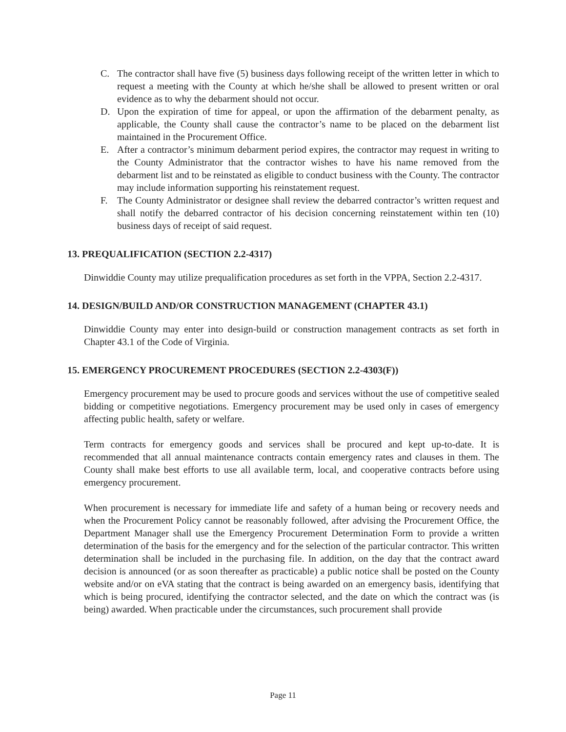C. The contractor shall have five (5) business days following receipt of the written letter in which to request a meeting with the County at which he/she shall be allowed to present written or oral evidence as to why the debarment should not occur.
D. Upon the expiration of time for appeal, or upon the affirmation of the debarment penalty, as applicable, the County shall cause the contractor’s name to be placed on the debarment list maintained in the Procurement Office.
E. After a contractor’s minimum debarment period expires, the contractor may request in writing to the County Administrator that the contractor wishes to have his name removed from the debarment list and to be reinstated as eligible to conduct business with the County. The contractor may include information supporting his reinstatement request.
F. The County Administrator or designee shall review the debarred contractor’s written request and shall notify the debarred contractor of his decision concerning reinstatement within ten (10) business days of receipt of said request.
13. PREQUALIFICATION (SECTION 2.2-4317)
Dinwiddie County may utilize prequalification procedures as set forth in the VPPA, Section 2.2-4317.
14. DESIGN/BUILD AND/OR CONSTRUCTION MANAGEMENT (CHAPTER 43.1)
Dinwiddie County may enter into design-build or construction management contracts as set forth in Chapter 43.1 of the Code of Virginia.
15. EMERGENCY PROCUREMENT PROCEDURES (SECTION 2.2-4303(F))
Emergency procurement may be used to procure goods and services without the use of competitive sealed bidding or competitive negotiations. Emergency procurement may be used only in cases of emergency affecting public health, safety or welfare.
Term contracts for emergency goods and services shall be procured and kept up-to-date. It is recommended that all annual maintenance contracts contain emergency rates and clauses in them. The County shall make best efforts to use all available term, local, and cooperative contracts before using emergency procurement.
When procurement is necessary for immediate life and safety of a human being or recovery needs and when the Procurement Policy cannot be reasonably followed, after advising the Procurement Office, the Department Manager shall use the Emergency Procurement Determination Form to provide a written determination of the basis for the emergency and for the selection of the particular contractor. This written determination shall be included in the purchasing file. In addition, on the day that the contract award decision is announced (or as soon thereafter as practicable) a public notice shall be posted on the County website and/or on eVA stating that the contract is being awarded on an emergency basis, identifying that which is being procured, identifying the contractor selected, and the date on which the contract was (is being) awarded. When practicable under the circumstances, such procurement shall provide
Page 11